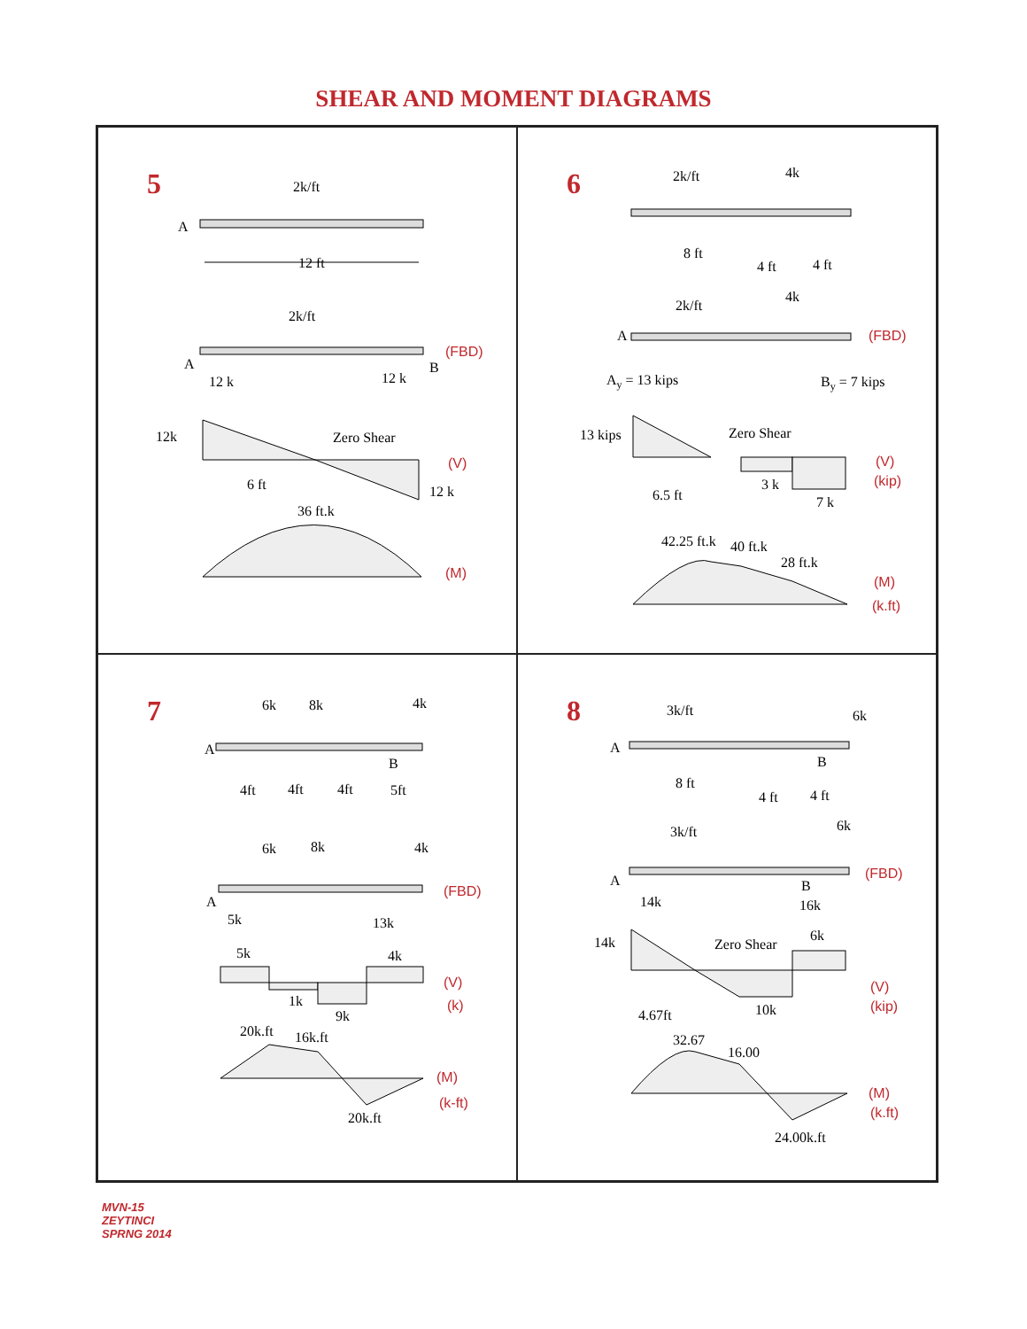SHEAR AND MOMENT DIAGRAMS
5
2k/ft
A
12 ft
2k/ft
A
B
12 k
12 k
(FBD)
12k
Zero Shear
(V)
6 ft
12 k
36 ft.k
(M)
6
2k/ft
4k
8 ft
4 ft
4 ft
2k/ft
4k
A
(FBD)
Ay = 13 kips
By = 7 kips
13 kips
Zero Shear
(V)
(kip)
6.5 ft
3 k
7 k
42.25 ft.k
40 ft.k
28 ft.k
(M)
(k.ft)
7
6k
8k
4k
A
B
4ft
4ft
4ft
5ft
6k
8k
4k
(FBD)
A
5k
13k
5k
4k
1k
9k
(V)
(k)
20k.ft
16k.ft
(M)
(k-ft)
20k.ft
8
3k/ft
6k
A
B
8 ft
4 ft
4 ft
3k/ft
6k
A
(FBD)
B
14k
16k
14k
Zero Shear
6k
(V)
(kip)
4.67ft
10k
32.67
16.00
(M)
(k.ft)
24.00k.ft
MVN-15
ZEYTINCI
SPRNG 2014